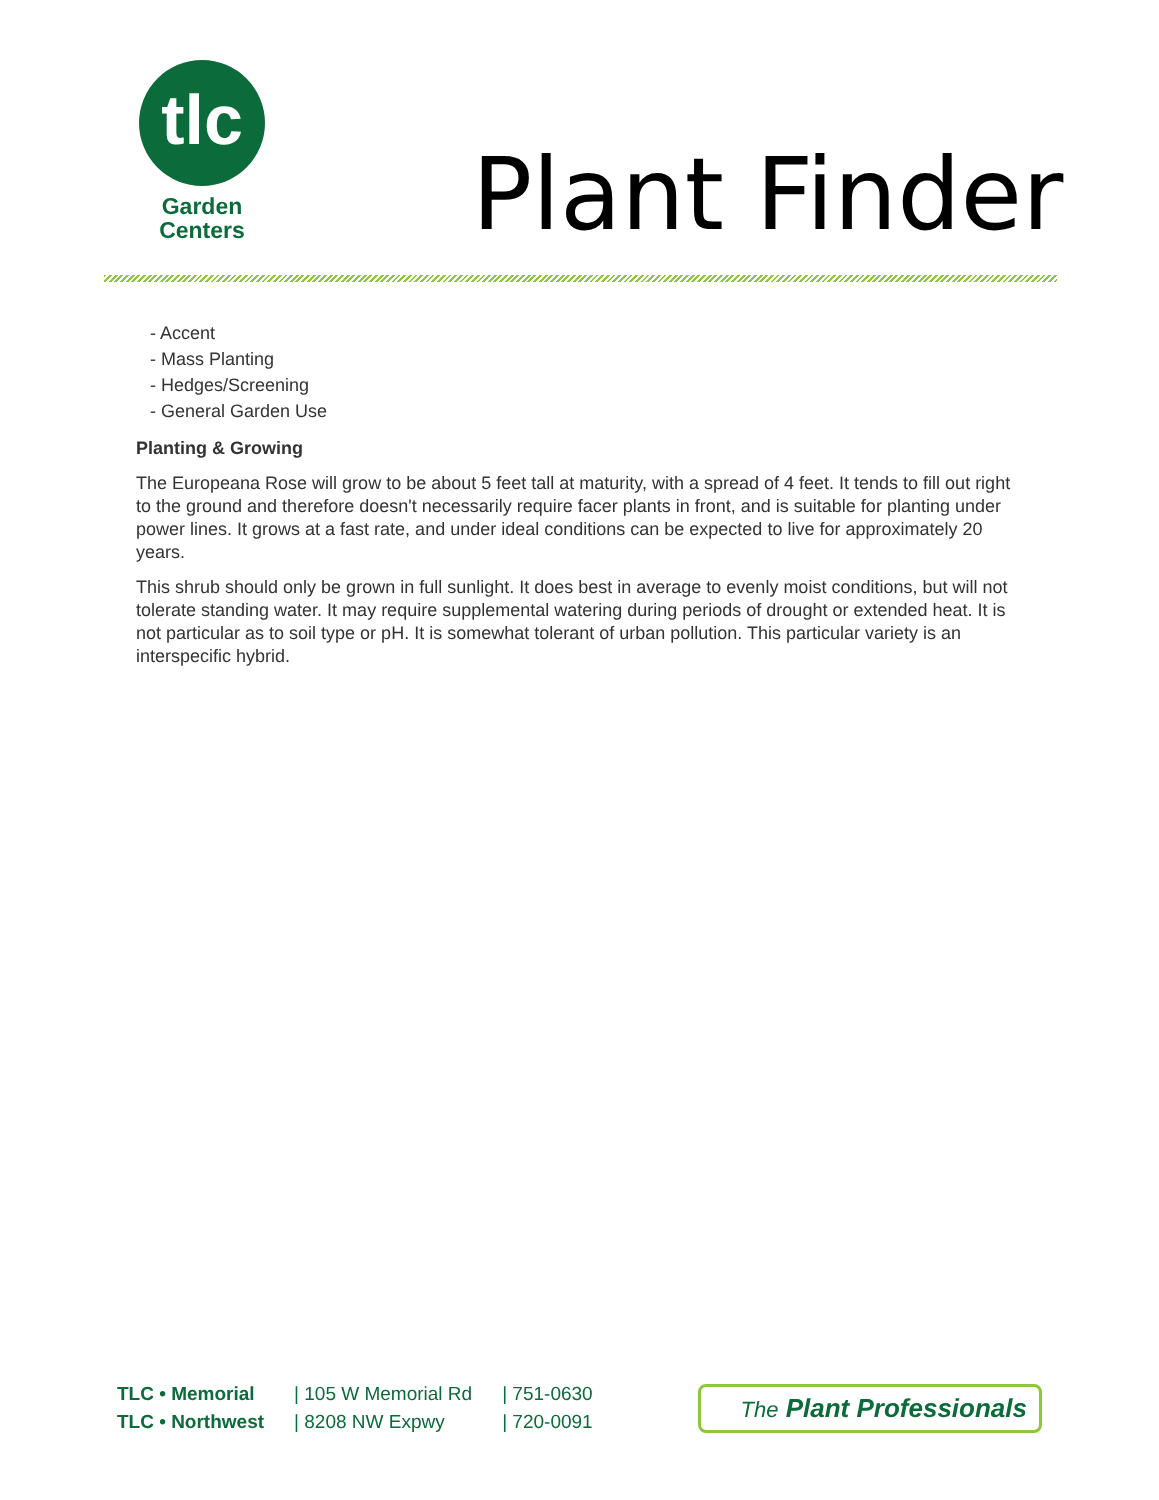tlc
Garden
Centers
Plant Finder
- Accent
- Mass Planting
- Hedges/Screening
- General Garden Use
Planting & Growing
The Europeana Rose will grow to be about 5 feet tall at maturity, with a spread of 4 feet. It tends to fill out right to the ground and therefore doesn't necessarily require facer plants in front, and is suitable for planting under power lines. It grows at a fast rate, and under ideal conditions can be expected to live for approximately 20 years.
This shrub should only be grown in full sunlight. It does best in average to evenly moist conditions, but will not tolerate standing water. It may require supplemental watering during periods of drought or extended heat. It is not particular as to soil type or pH. It is somewhat tolerant of urban pollution. This particular variety is an interspecific hybrid.
| TLC • Memorial | / 105 W Memorial Rd | / 751-0630 |
| TLC • Northwest | / 8208 NW Expwy | / 720-0091 |
The Plant Professionals